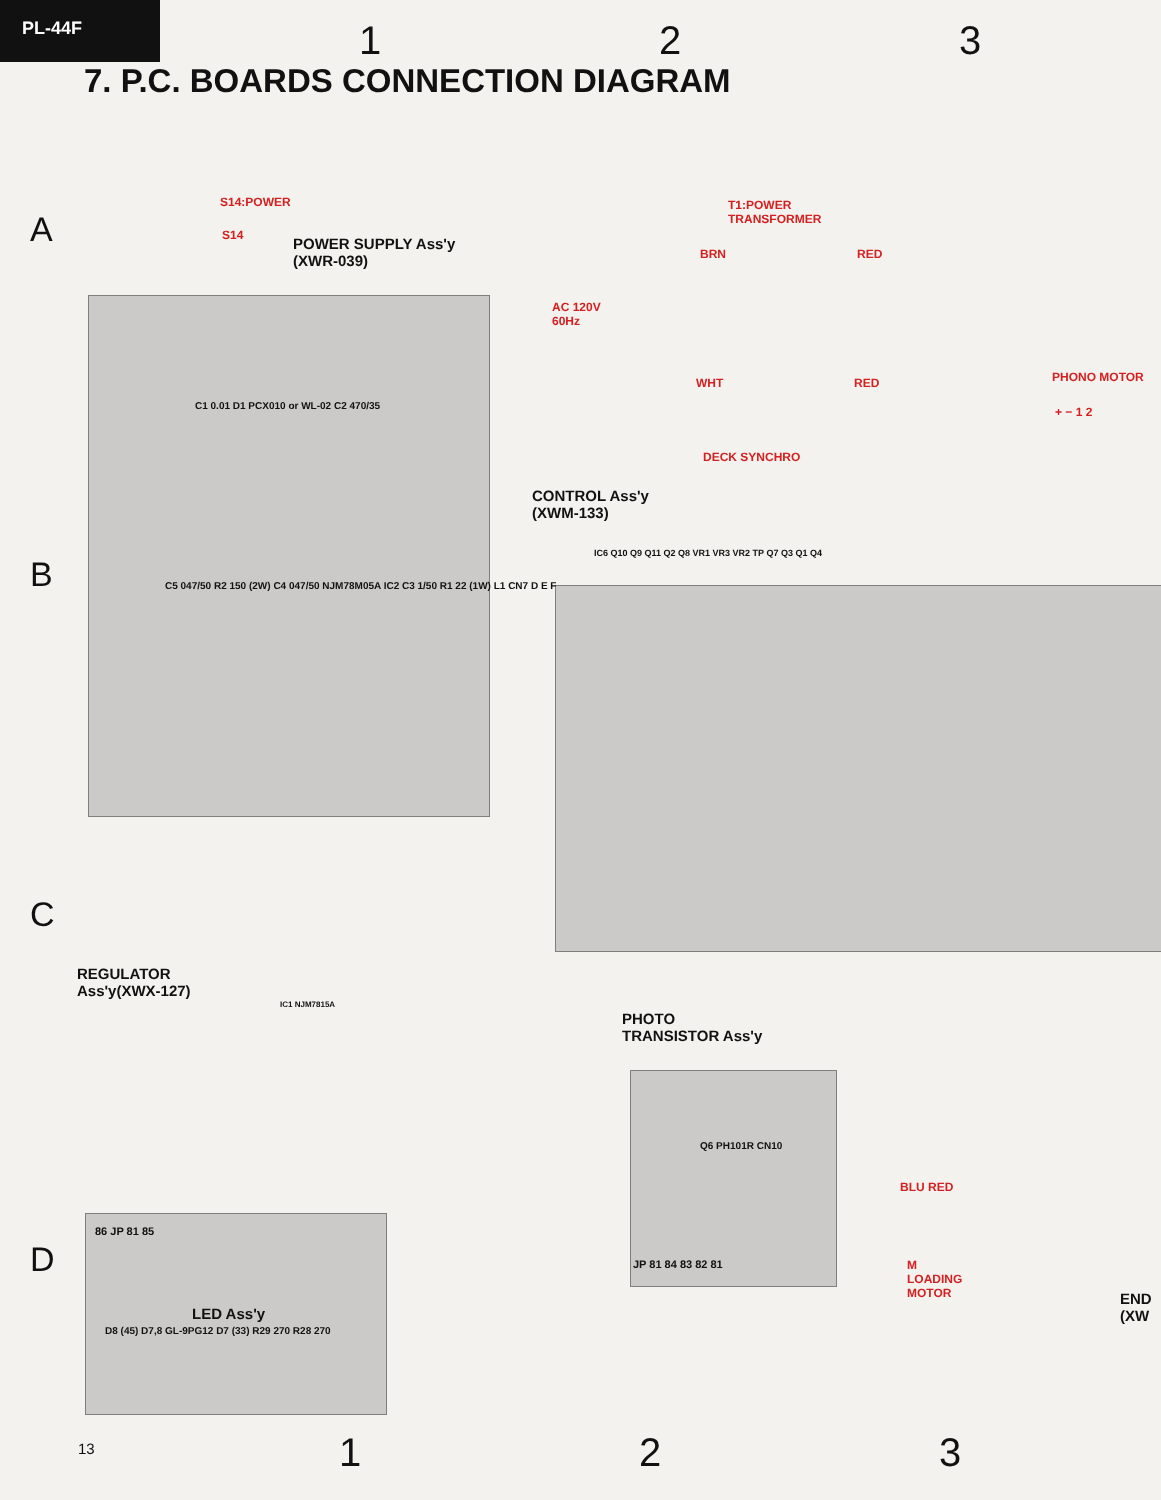PL-44F
1 2 3
7. P.C. BOARDS CONNECTION DIAGRAM
A
B
C
D
S14:POWER
S14
POWER SUPPLY Ass'y
(XWR-039)
T1:POWER
TRANSFORMER
BRN RED
AC 120V
60Hz
WHT RED PHONO MOTOR
+ − 1 2
DECK SYNCHRO
CONTROL Ass'y
(XWM-133)
IC6 Q10 Q9 Q11 Q2 Q8 VR1 VR3 VR2 TP Q7 Q3 Q1 Q4
C1 0.01 D1 PCX010 or WL-02 C2 470/35
C5 047/50 R2 150 (2W) C4 047/50 NJM78M05A IC2 C3 1/50 R1 22 (1W) L1 CN7 D E F
REGULATOR
Ass'y(XWX-127)
IC1 NJM7815A
PHOTO
TRANSISTOR Ass'y
Q6 PH101R CN10
BLU RED
M
LOADING
MOTOR
JP 81 84 83 82 81
END
(XW
86 JP 81 85
LED Ass'y
D8 (45) D7,8 GL-9PG12 D7 (33) R29 270 R28 270
13 1 2 3